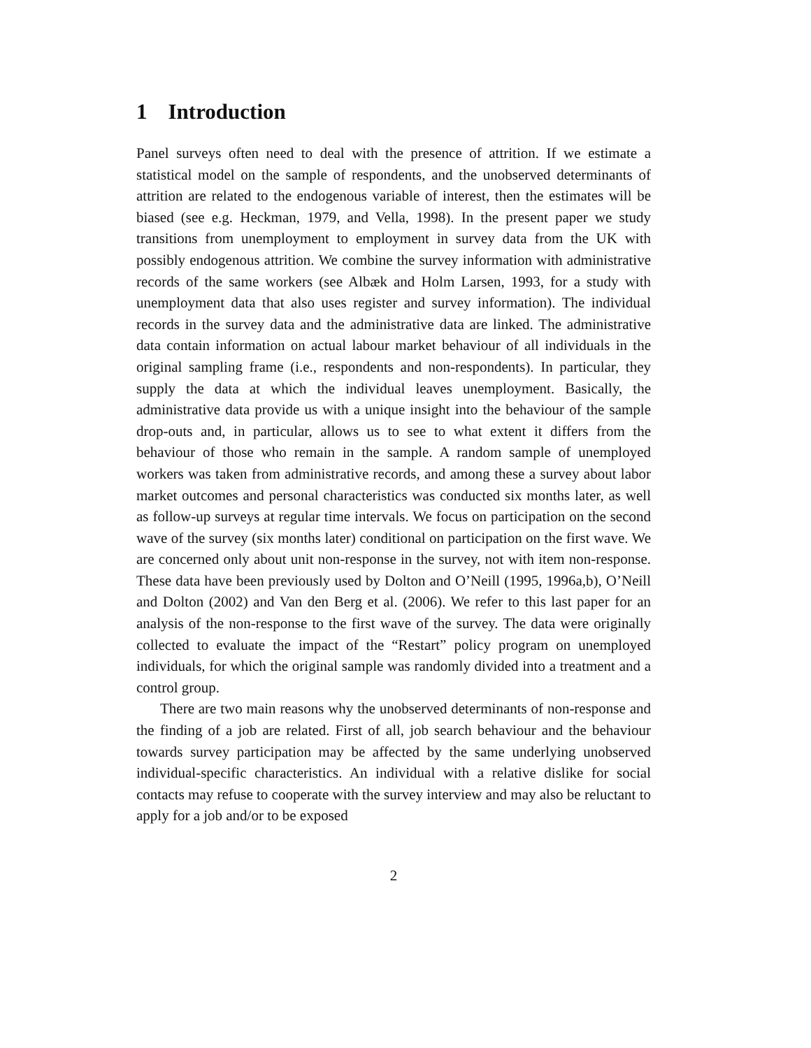1 Introduction
Panel surveys often need to deal with the presence of attrition. If we estimate a statistical model on the sample of respondents, and the unobserved determinants of attrition are related to the endogenous variable of interest, then the estimates will be biased (see e.g. Heckman, 1979, and Vella, 1998). In the present paper we study transitions from unemployment to employment in survey data from the UK with possibly endogenous attrition. We combine the survey information with administrative records of the same workers (see Albæk and Holm Larsen, 1993, for a study with unemployment data that also uses register and survey information). The individual records in the survey data and the administrative data are linked. The administrative data contain information on actual labour market behaviour of all individuals in the original sampling frame (i.e., respondents and non-respondents). In particular, they supply the data at which the individual leaves unemployment. Basically, the administrative data provide us with a unique insight into the behaviour of the sample drop-outs and, in particular, allows us to see to what extent it differs from the behaviour of those who remain in the sample. A random sample of unemployed workers was taken from administrative records, and among these a survey about labor market outcomes and personal characteristics was conducted six months later, as well as follow-up surveys at regular time intervals. We focus on participation on the second wave of the survey (six months later) conditional on participation on the first wave. We are concerned only about unit non-response in the survey, not with item non-response. These data have been previously used by Dolton and O’Neill (1995, 1996a,b), O’Neill and Dolton (2002) and Van den Berg et al. (2006). We refer to this last paper for an analysis of the non-response to the first wave of the survey. The data were originally collected to evaluate the impact of the “Restart” policy program on unemployed individuals, for which the original sample was randomly divided into a treatment and a control group.
There are two main reasons why the unobserved determinants of non-response and the finding of a job are related. First of all, job search behaviour and the behaviour towards survey participation may be affected by the same underlying unobserved individual-specific characteristics. An individual with a relative dislike for social contacts may refuse to cooperate with the survey interview and may also be reluctant to apply for a job and/or to be exposed
2